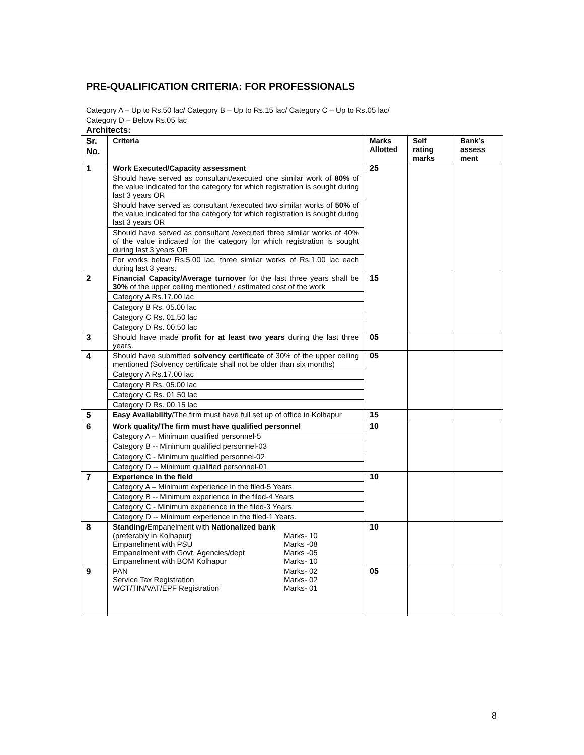PRE-QUALIFICATION CRITERIA: FOR PROFESSIONALS
Category A – Up to Rs.50 lac/ Category B – Up to Rs.15 lac/ Category C – Up to Rs.05 lac/
Category D – Below Rs.05 lac
Architects:
| Sr. No. | Criteria | Marks Allotted | Self rating marks | Bank’s assess ment |
| --- | --- | --- | --- | --- |
| 1 | Work Executed/Capacity assessment Should have served as consultant/executed one similar work of 80% of the value indicated for the category for which registration is sought during last 3 years OR Should have served as consultant /executed two similar works of 50% of the value indicated for the category for which registration is sought during last 3 years OR Should have served as consultant /executed three similar works of 40% of the value indicated for the category for which registration is sought during last 3 years OR For works below Rs.5.00 lac, three similar works of Rs.1.00 lac each during last 3 years. | 25 | | |
| 2 | Financial Capacity/Average turnover for the last three years shall be 30% of the upper ceiling mentioned / estimated cost of the work Category A Rs.17.00 lac Category B Rs. 05.00 lac Category C Rs. 01.50 lac Category D Rs. 00.50 lac | 15 | | |
| 3 | Should have made profit for at least two years during the last three years. | 05 | | |
| 4 | Should have submitted solvency certificate of 30% of the upper ceiling mentioned (Solvency certificate shall not be older than six months) Category A Rs.17.00 lac Category B Rs. 05.00 lac Category C Rs. 01.50 lac Category D Rs. 00.15 lac | 05 | | |
| 5 | Easy Availability /The firm must have full set up of office in Kolhapur | 15 | | |
| 6 | Work quality/The firm must have qualified personnel Category A – Minimum qualified personnel-5 Category B -- Minimum qualified personnel-03 Category C - Minimum qualified personnel-02 Category D -- Minimum qualified personnel-01 | 10 | | |
| 7 | Experience in the field Category A – Minimum experience in the filed-5 Years Category B -- Minimum experience in the filed-4 Years Category C - Minimum experience in the filed-3 Years. Category D -- Minimum experience in the filed-1 Years. | 10 | | |
| 8 | Standing /Empanelment with Nationalized bank (preferably in Kolhapur) Marks- 10 Empanelment with PSU Marks -08 Empanelment with Govt. Agencies/dept Marks -05 Empanelment with BOM Kolhapur Marks- 10 | 10 | | |
| 9 | PAN Marks- 02 Service Tax Registration Marks- 02 WCT/TIN/VAT/EPF Registration Marks- 01 | 05 | | |
8